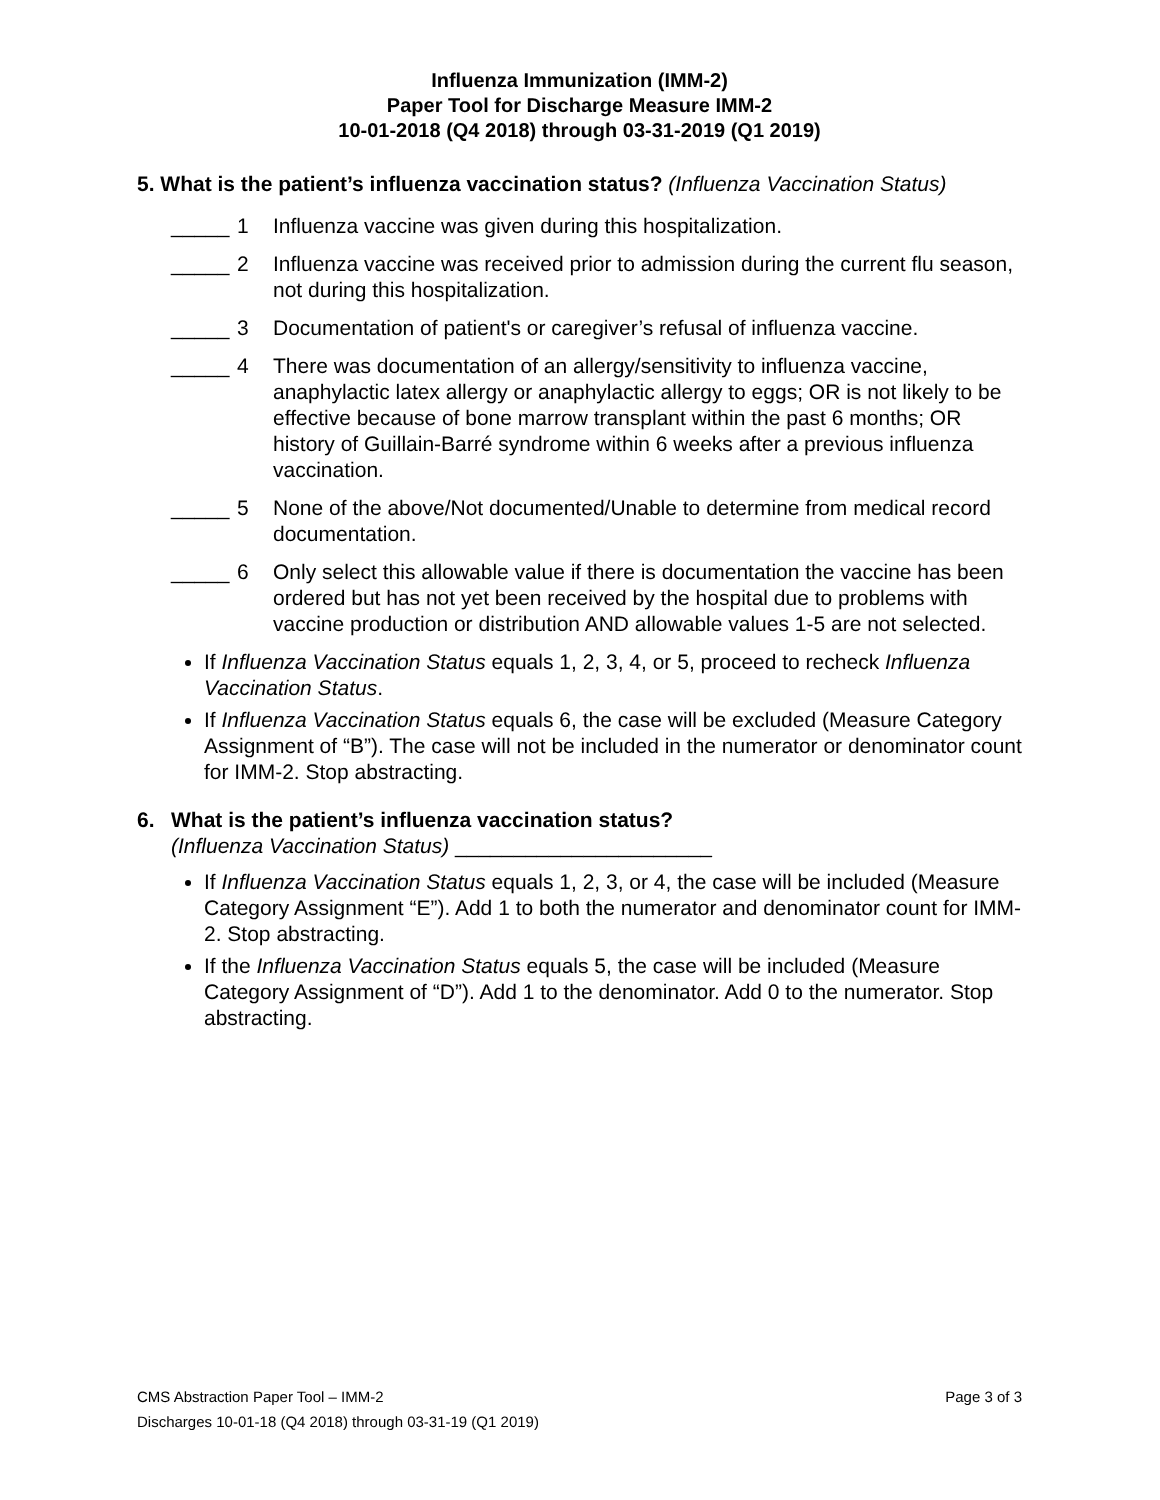Influenza Immunization (IMM-2)
Paper Tool for Discharge Measure IMM-2
10-01-2018 (Q4 2018) through 03-31-2019 (Q1 2019)
5. What is the patient’s influenza vaccination status? (Influenza Vaccination Status)
_____ 1 Influenza vaccine was given during this hospitalization.
_____ 2 Influenza vaccine was received prior to admission during the current flu season, not during this hospitalization.
_____ 3 Documentation of patient's or caregiver’s refusal of influenza vaccine.
_____ 4 There was documentation of an allergy/sensitivity to influenza vaccine, anaphylactic latex allergy or anaphylactic allergy to eggs; OR is not likely to be effective because of bone marrow transplant within the past 6 months; OR history of Guillain-Barré syndrome within 6 weeks after a previous influenza vaccination.
_____ 5 None of the above/Not documented/Unable to determine from medical record documentation.
_____ 6 Only select this allowable value if there is documentation the vaccine has been ordered but has not yet been received by the hospital due to problems with vaccine production or distribution AND allowable values 1-5 are not selected.
If Influenza Vaccination Status equals 1, 2, 3, 4, or 5, proceed to recheck Influenza Vaccination Status.
If Influenza Vaccination Status equals 6, the case will be excluded (Measure Category Assignment of “B”). The case will not be included in the numerator or denominator count for IMM-2. Stop abstracting.
6. What is the patient’s influenza vaccination status?
(Influenza Vaccination Status) ______________________
If Influenza Vaccination Status equals 1, 2, 3, or 4, the case will be included (Measure Category Assignment “E”). Add 1 to both the numerator and denominator count for IMM-2. Stop abstracting.
If the Influenza Vaccination Status equals 5, the case will be included (Measure Category Assignment of “D”). Add 1 to the denominator. Add 0 to the numerator. Stop abstracting.
Page 3 of 3 CMS Abstraction Paper Tool – IMM-2
Discharges 10-01-18 (Q4 2018) through 03-31-19 (Q1 2019)